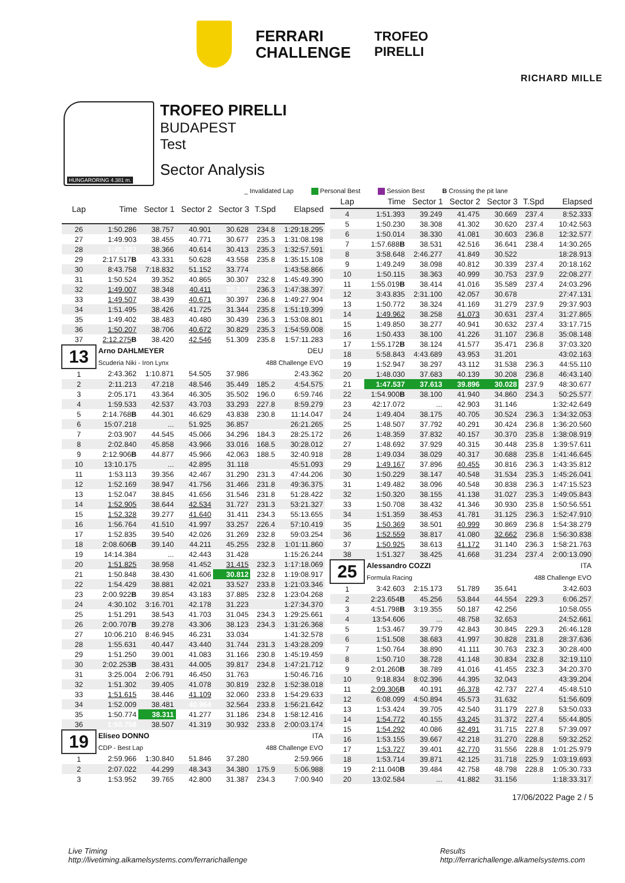FERRARI
CHALLENGE
TROFEO
PIRELLI
RICHARD MILLE
HUNGARORING 4.381 m.
TROFEO PIRELLI
BUDAPEST
Test
Sector Analysis
_ Invalidated Lap Personal Best Session Best B Crossing the pit lane
| Lap | Time | Sector 1 | Sector 2 | Sector 3 | T.Spd | Elapsed |
| --- | --- | --- | --- | --- | --- | --- |
| 26 | 1:50.286 | 38.757 | 40.901 | 30.628 | 234.8 | 1:29:18.295 |
| 27 | 1:49.903 | 38.455 | 40.771 | 30.677 | 235.3 | 1:31:08.198 |
| 28 | 1:49.393 | 38.366 | 40.614 | 30.413 | 235.3 | 1:32:57.591 |
| 29 | 2:17.517 B | 43.331 | 50.628 | 43.558 | 235.8 | 1:35:15.108 |
| 30 | 8:43.758 | 7:18.832 | 51.152 | 33.774 | | 1:43:58.866 |
| 31 | 1:50.524 | 39.352 | 40.865 | 30.307 | 232.8 | 1:45:49.390 |
| 32 | 1:49.007 | 38.348 | 40.411 | 30.248 | 236.3 | 1:47:38.397 |
| 33 | 1:49.507 | 38.439 | 40.671 | 30.397 | 236.8 | 1:49:27.904 |
| 34 | 1:51.495 | 38.426 | 41.725 | 31.344 | 235.8 | 1:51:19.399 |
| 35 | 1:49.402 | 38.483 | 40.480 | 30.439 | 236.3 | 1:53:08.801 |
| 36 | 1:50.207 | 38.706 | 40.672 | 30.829 | 235.3 | 1:54:59.008 |
| 37 | 2:12.275 B | 38.420 | 42.546 | 51.309 | 235.8 | 1:57:11.283 |
| 13 | Arno DAHLMEYER | | | | DEU | |
| | Scuderia Niki - Iron Lynx | | | | 488 Challenge EVO | |
| 1 | 2:43.362 | 1:10.871 | 54.505 | 37.986 | | 2:43.362 |
| 2 | 2:11.213 | 47.218 | 48.546 | 35.449 | 185.2 | 4:54.575 |
| 3 | 2:05.171 | 43.364 | 46.305 | 35.502 | 196.0 | 6:59.746 |
| 4 | 1:59.533 | 42.537 | 43.703 | 33.293 | 227.8 | 8:59.279 |
| 5 | 2:14.768 B | 44.301 | 46.629 | 43.838 | 230.8 | 11:14.047 |
| 6 | 15:07.218 | ... | 51.925 | 36.857 | | 26:21.265 |
| 7 | 2:03.907 | 44.545 | 45.066 | 34.296 | 184.3 | 28:25.172 |
| 8 | 2:02.840 | 45.858 | 43.966 | 33.016 | 168.5 | 30:28.012 |
| 9 | 2:12.906 B | 44.877 | 45.966 | 42.063 | 188.5 | 32:40.918 |
| 10 | 13:10.175 | ... | 42.895 | 31.118 | | 45:51.093 |
| 11 | 1:53.113 | 39.356 | 42.467 | 31.290 | 231.3 | 47:44.206 |
| 12 | 1:52.169 | 38.947 | 41.756 | 31.466 | 231.8 | 49:36.375 |
| 13 | 1:52.047 | 38.845 | 41.656 | 31.546 | 231.8 | 51:28.422 |
| 14 | 1:52.905 | 38.644 | 42.534 | 31.727 | 231.3 | 53:21.327 |
| 15 | 1:52.328 | 39.277 | 41.640 | 31.411 | 234.3 | 55:13.655 |
| 16 | 1:56.764 | 41.510 | 41.997 | 33.257 | 226.4 | 57:10.419 |
| 17 | 1:52.835 | 39.540 | 42.026 | 31.269 | 232.8 | 59:03.254 |
| 18 | 2:08.606 B | 39.140 | 44.211 | 45.255 | 232.8 | 1:01:11.860 |
| 19 | 14:14.384 | ... | 42.443 | 31.428 | | 1:15:26.244 |
| 20 | 1:51.825 | 38.958 | 41.452 | 31.415 | 232.3 | 1:17:18.069 |
| 21 | 1:50.848 | 38.430 | 41.606 | 30.812 | 232.8 | 1:19:08.917 |
| 22 | 1:54.429 | 38.881 | 42.021 | 33.527 | 233.8 | 1:21:03.346 |
| 23 | 2:00.922 B | 39.854 | 43.183 | 37.885 | 232.8 | 1:23:04.268 |
| 24 | 4:30.102 | 3:16.701 | 42.178 | 31.223 | | 1:27:34.370 |
| 25 | 1:51.291 | 38.543 | 41.703 | 31.045 | 234.3 | 1:29:25.661 |
| 26 | 2:00.707 B | 39.278 | 43.306 | 38.123 | 234.3 | 1:31:26.368 |
| 27 | 10:06.210 | 8:46.945 | 46.231 | 33.034 | | 1:41:32.578 |
| 28 | 1:55.631 | 40.447 | 43.440 | 31.744 | 231.3 | 1:43:28.209 |
| 29 | 1:51.250 | 39.001 | 41.083 | 31.166 | 230.8 | 1:45:19.459 |
| 30 | 2:02.253 B | 38.431 | 44.005 | 39.817 | 234.8 | 1:47:21.712 |
| 31 | 3:25.004 | 2:06.791 | 46.450 | 31.763 | | 1:50:46.716 |
| 32 | 1:51.302 | 39.405 | 41.078 | 30.819 | 232.8 | 1:52:38.018 |
| 33 | 1:51.615 | 38.446 | 41.109 | 32.060 | 233.8 | 1:54:29.633 |
| 34 | 1:52.009 | 38.481 | 40.964 | 32.564 | 233.8 | 1:56:21.642 |
| 35 | 1:50.774 | 38.311 | 41.277 | 31.186 | 234.8 | 1:58:12.416 |
| 36 | 1:50.758 | 38.507 | 41.319 | 30.932 | 233.8 | 2:00:03.174 |
| 19 | Eliseo DONNO | | | | ITA | |
| | CDP - Best Lap | | | | 488 Challenge EVO | |
| 1 | 2:59.966 | 1:30.840 | 51.846 | 37.280 | | 2:59.966 |
| 2 | 2:07.022 | 44.299 | 48.343 | 34.380 | 175.9 | 5:06.988 |
| 3 | 1:53.952 | 39.765 | 42.800 | 31.387 | 234.3 | 7:00.940 |
| Lap | Time | Sector 1 | Sector 2 | Sector 3 | T.Spd | Elapsed |
| --- | --- | --- | --- | --- | --- | --- |
| 4 | 1:51.393 | 39.249 | 41.475 | 30.669 | 237.4 | 8:52.333 |
| 5 | 1:50.230 | 38.308 | 41.302 | 30.620 | 237.4 | 10:42.563 |
| 6 | 1:50.014 | 38.330 | 41.081 | 30.603 | 236.8 | 12:32.577 |
| 7 | 1:57.688 B | 38.531 | 42.516 | 36.641 | 238.4 | 14:30.265 |
| 8 | 3:58.648 | 2:46.277 | 41.849 | 30.522 | | 18:28.913 |
| 9 | 1:49.249 | 38.098 | 40.812 | 30.339 | 237.4 | 20:18.162 |
| 10 | 1:50.115 | 38.363 | 40.999 | 30.753 | 237.9 | 22:08.277 |
| 11 | 1:55.019 B | 38.414 | 41.016 | 35.589 | 237.4 | 24:03.296 |
| 12 | 3:43.835 | 2:31.100 | 42.057 | 30.678 | | 27:47.131 |
| 13 | 1:50.772 | 38.324 | 41.169 | 31.279 | 237.9 | 29:37.903 |
| 14 | 1:49.962 | 38.258 | 41.073 | 30.631 | 237.4 | 31:27.865 |
| 15 | 1:49.850 | 38.277 | 40.941 | 30.632 | 237.4 | 33:17.715 |
| 16 | 1:50.433 | 38.100 | 41.226 | 31.107 | 236.8 | 35:08.148 |
| 17 | 1:55.172 B | 38.124 | 41.577 | 35.471 | 236.8 | 37:03.320 |
| 18 | 5:58.843 | 4:43.689 | 43.953 | 31.201 | | 43:02.163 |
| 19 | 1:52.947 | 38.297 | 43.112 | 31.538 | 236.3 | 44:55.110 |
| 20 | 1:48.030 | 37.683 | 40.139 | 30.208 | 236.8 | 46:43.140 |
| 21 | 1:47.537 | 37.613 | 39.896 | 30.028 | 237.9 | 48:30.677 |
| 22 | 1:54.900 B | 38.100 | 41.940 | 34.860 | 234.3 | 50:25.577 |
| 23 | 42:17.072 | ... | 42.903 | 31.146 | | 1:32:42.649 |
| 24 | 1:49.404 | 38.175 | 40.705 | 30.524 | 236.3 | 1:34:32.053 |
| 25 | 1:48.507 | 37.792 | 40.291 | 30.424 | 236.8 | 1:36:20.560 |
| 26 | 1:48.359 | 37.832 | 40.157 | 30.370 | 235.8 | 1:38:08.919 |
| 27 | 1:48.692 | 37.929 | 40.315 | 30.448 | 235.8 | 1:39:57.611 |
| 28 | 1:49.034 | 38.029 | 40.317 | 30.688 | 235.8 | 1:41:46.645 |
| 29 | 1:49.167 | 37.896 | 40.455 | 30.816 | 236.3 | 1:43:35.812 |
| 30 | 1:50.229 | 38.147 | 40.548 | 31.534 | 235.3 | 1:45:26.041 |
| 31 | 1:49.482 | 38.096 | 40.548 | 30.838 | 236.3 | 1:47:15.523 |
| 32 | 1:50.320 | 38.155 | 41.138 | 31.027 | 235.3 | 1:49:05.843 |
| 33 | 1:50.708 | 38.432 | 41.346 | 30.930 | 235.8 | 1:50:56.551 |
| 34 | 1:51.359 | 38.453 | 41.781 | 31.125 | 236.3 | 1:52:47.910 |
| 35 | 1:50.369 | 38.501 | 40.999 | 30.869 | 236.8 | 1:54:38.279 |
| 36 | 1:52.559 | 38.817 | 41.080 | 32.662 | 236.8 | 1:56:30.838 |
| 37 | 1:50.925 | 38.613 | 41.172 | 31.140 | 236.3 | 1:58:21.763 |
| 38 | 1:51.327 | 38.425 | 41.668 | 31.234 | 237.4 | 2:00:13.090 |
| 25 | Alessandro COZZI | | | | ITA | |
| | Formula Racing | | | | 488 Challenge EVO | |
| 1 | 3:42.603 | 2:15.173 | 51.789 | 35.641 | | 3:42.603 |
| 2 | 2:23.654 B | 45.256 | 53.844 | 44.554 | 229.3 | 6:06.257 |
| 3 | 4:51.798 B | 3:19.355 | 50.187 | 42.256 | | 10:58.055 |
| 4 | 13:54.606 | ... | 48.758 | 32.653 | | 24:52.661 |
| 5 | 1:53.467 | 39.779 | 42.843 | 30.845 | 229.3 | 26:46.128 |
| 6 | 1:51.508 | 38.683 | 41.997 | 30.828 | 231.8 | 28:37.636 |
| 7 | 1:50.764 | 38.890 | 41.111 | 30.763 | 232.3 | 30:28.400 |
| 8 | 1:50.710 | 38.728 | 41.148 | 30.834 | 232.8 | 32:19.110 |
| 9 | 2:01.260 B | 38.789 | 41.016 | 41.455 | 232.3 | 34:20.370 |
| 10 | 9:18.834 | 8:02.396 | 44.395 | 32.043 | | 43:39.204 |
| 11 | 2:09.306 B | 40.191 | 46.378 | 42.737 | 227.4 | 45:48.510 |
| 12 | 6:08.099 | 4:50.894 | 45.573 | 31.632 | | 51:56.609 |
| 13 | 1:53.424 | 39.705 | 42.540 | 31.179 | 227.8 | 53:50.033 |
| 14 | 1:54.772 | 40.155 | 43.245 | 31.372 | 227.4 | 55:44.805 |
| 15 | 1:54.292 | 40.086 | 42.491 | 31.715 | 227.8 | 57:39.097 |
| 16 | 1:53.155 | 39.667 | 42.218 | 31.270 | 228.8 | 59:32.252 |
| 17 | 1:53.727 | 39.401 | 42.770 | 31.556 | 228.8 | 1:01:25.979 |
| 18 | 1:53.714 | 39.871 | 42.125 | 31.718 | 225.9 | 1:03:19.693 |
| 19 | 2:11.040 B | 39.484 | 42.758 | 48.798 | 228.8 | 1:05:30.733 |
| 20 | 13:02.584 | ... | 41.882 | 31.156 | | 1:18:33.317 |
17/06/2022 Page 2 / 5
Live Timing
http://livetiming.alkamelsystems.com/ferrarichallenge
Results
http://ferrarichallenge.alkamelsystems.com